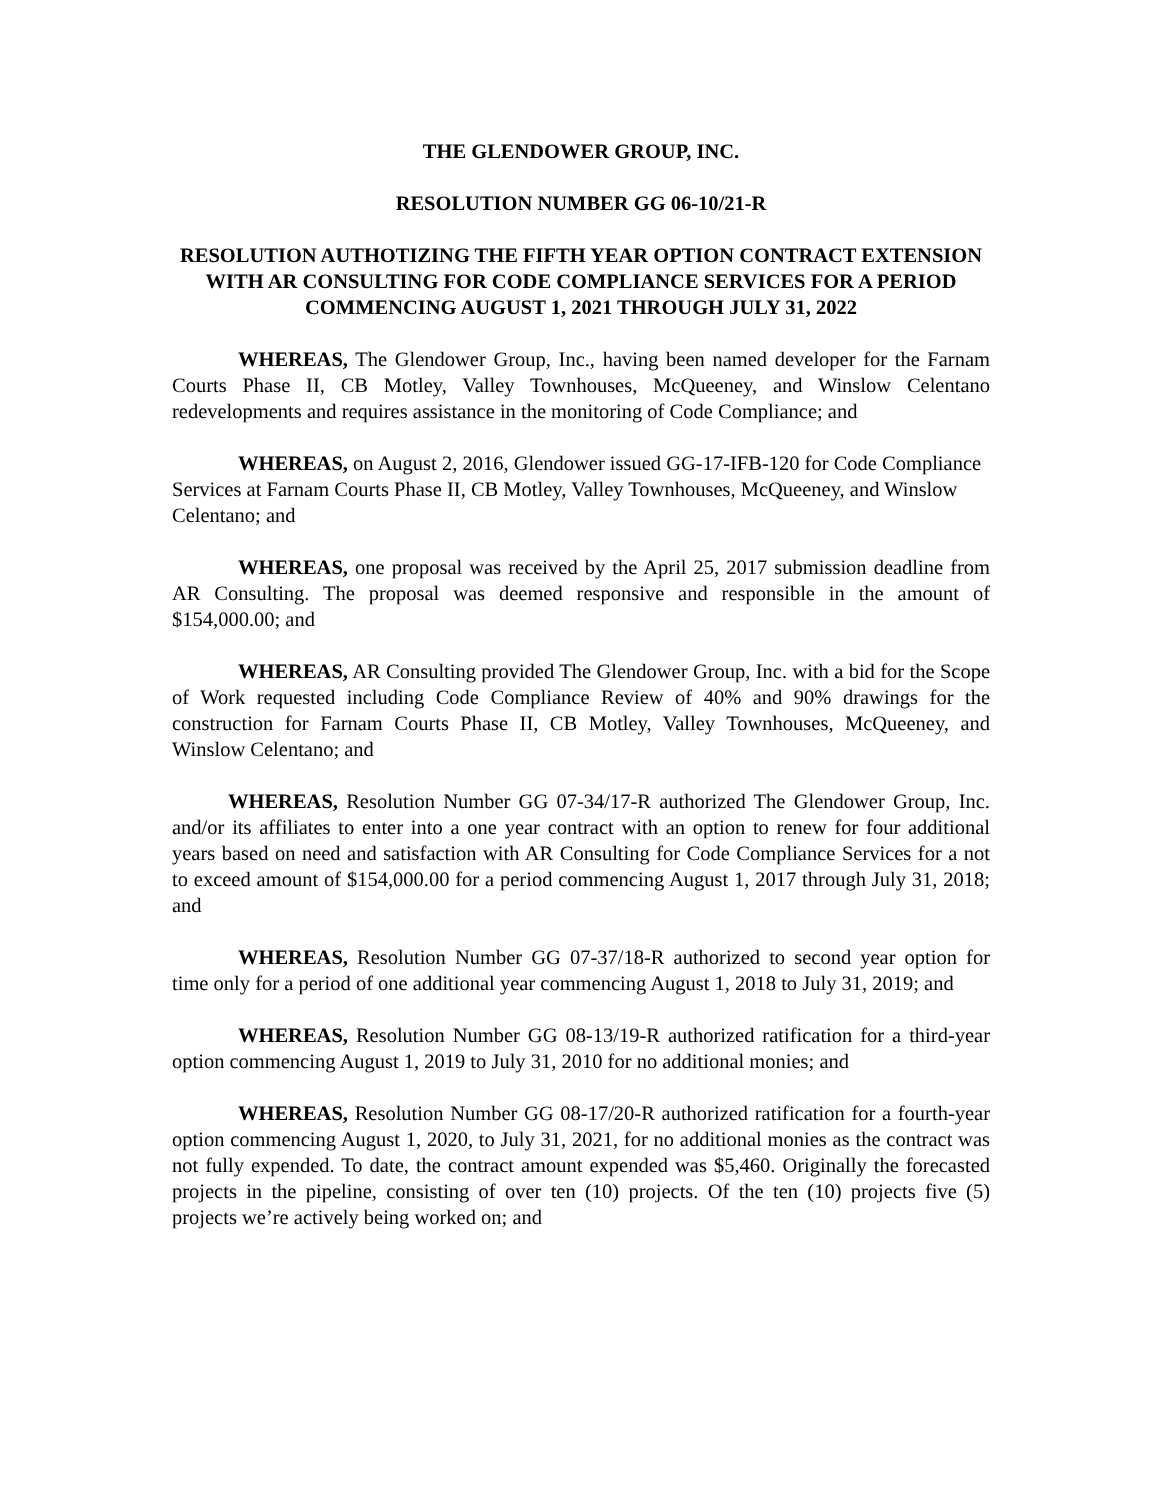THE GLENDOWER GROUP, INC.
RESOLUTION NUMBER GG 06-10/21-R
RESOLUTION AUTHOTIZING THE FIFTH YEAR OPTION CONTRACT EXTENSION WITH AR CONSULTING FOR CODE COMPLIANCE SERVICES FOR A PERIOD COMMENCING AUGUST 1, 2021 THROUGH JULY 31, 2022
WHEREAS, The Glendower Group, Inc., having been named developer for the Farnam Courts Phase II, CB Motley, Valley Townhouses, McQueeney, and Winslow Celentano redevelopments and requires assistance in the monitoring of Code Compliance; and
WHEREAS, on August 2, 2016, Glendower issued GG-17-IFB-120 for Code Compliance Services at Farnam Courts Phase II, CB Motley, Valley Townhouses, McQueeney, and Winslow Celentano; and
WHEREAS, one proposal was received by the April 25, 2017 submission deadline from AR Consulting. The proposal was deemed responsive and responsible in the amount of $154,000.00; and
WHEREAS, AR Consulting provided The Glendower Group, Inc. with a bid for the Scope of Work requested including Code Compliance Review of 40% and 90% drawings for the construction for Farnam Courts Phase II, CB Motley, Valley Townhouses, McQueeney, and Winslow Celentano; and
WHEREAS, Resolution Number GG 07-34/17-R authorized The Glendower Group, Inc. and/or its affiliates to enter into a one year contract with an option to renew for four additional years based on need and satisfaction with AR Consulting for Code Compliance Services for a not to exceed amount of $154,000.00 for a period commencing August 1, 2017 through July 31, 2018; and
WHEREAS, Resolution Number GG 07-37/18-R authorized to second year option for time only for a period of one additional year commencing August 1, 2018 to July 31, 2019; and
WHEREAS, Resolution Number GG 08-13/19-R authorized ratification for a third-year option commencing August 1, 2019 to July 31, 2010 for no additional monies; and
WHEREAS, Resolution Number GG 08-17/20-R authorized ratification for a fourth-year option commencing August 1, 2020, to July 31, 2021, for no additional monies as the contract was not fully expended. To date, the contract amount expended was $5,460. Originally the forecasted projects in the pipeline, consisting of over ten (10) projects. Of the ten (10) projects five (5) projects we’re actively being worked on; and